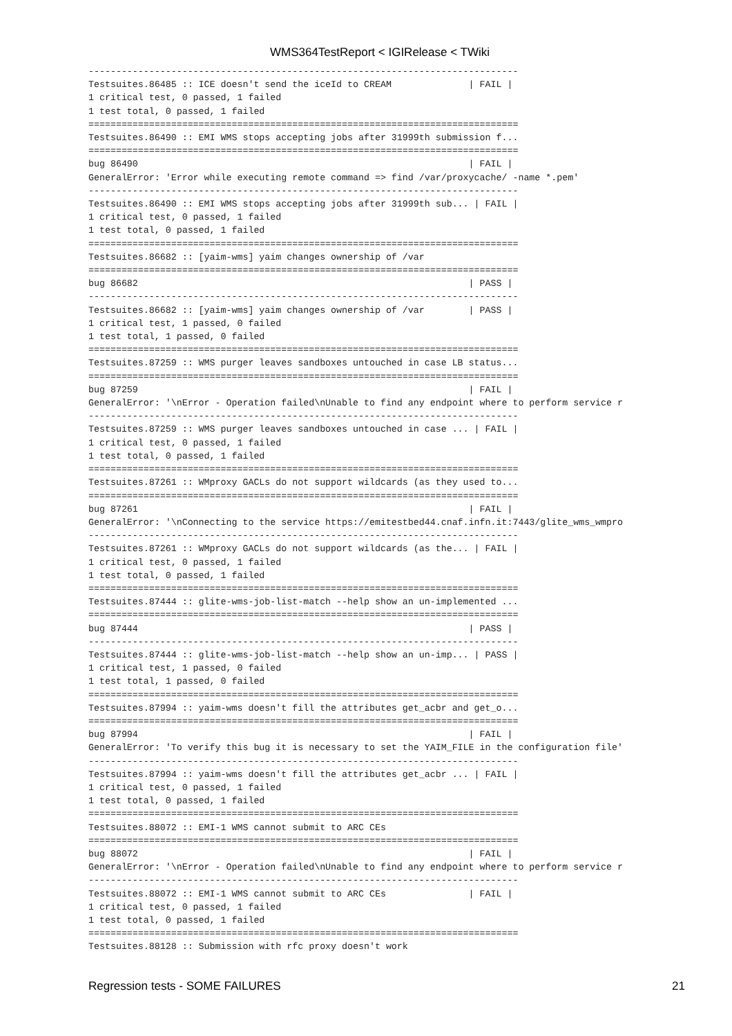WMS364TestReport < IGIRelease < TWiki
------------------------------------------------------------------------------
Testsuites.86485 :: ICE doesn't send the iceId to CREAM              | FAIL |
1 critical test, 0 passed, 1 failed
1 test total, 0 passed, 1 failed
==============================================================================
Testsuites.86490 :: EMI WMS stops accepting jobs after 31999th submission f...
==============================================================================
bug 86490                                                            | FAIL |
GeneralError: 'Error while executing remote command => find /var/proxycache/ -name *.pem'
------------------------------------------------------------------------------
Testsuites.86490 :: EMI WMS stops accepting jobs after 31999th sub... | FAIL |
1 critical test, 0 passed, 1 failed
1 test total, 0 passed, 1 failed
==============================================================================
Testsuites.86682 :: [yaim-wms] yaim changes ownership of /var
==============================================================================
bug 86682                                                            | PASS |
------------------------------------------------------------------------------
Testsuites.86682 :: [yaim-wms] yaim changes ownership of /var        | PASS |
1 critical test, 1 passed, 0 failed
1 test total, 1 passed, 0 failed
==============================================================================
Testsuites.87259 :: WMS purger leaves sandboxes untouched in case LB status...
==============================================================================
bug 87259                                                            | FAIL |
GeneralError: '\nError - Operation failed\nUnable to find any endpoint where to perform service r
------------------------------------------------------------------------------
Testsuites.87259 :: WMS purger leaves sandboxes untouched in case ... | FAIL |
1 critical test, 0 passed, 1 failed
1 test total, 0 passed, 1 failed
==============================================================================
Testsuites.87261 :: WMproxy GACLs do not support wildcards (as they used to...
==============================================================================
bug 87261                                                            | FAIL |
GeneralError: '\nConnecting to the service https://emitestbed44.cnaf.infn.it:7443/glite_wms_wmpro
------------------------------------------------------------------------------
Testsuites.87261 :: WMproxy GACLs do not support wildcards (as the... | FAIL |
1 critical test, 0 passed, 1 failed
1 test total, 0 passed, 1 failed
==============================================================================
Testsuites.87444 :: glite-wms-job-list-match --help show an un-implemented ...
==============================================================================
bug 87444                                                            | PASS |
------------------------------------------------------------------------------
Testsuites.87444 :: glite-wms-job-list-match --help show an un-imp... | PASS |
1 critical test, 1 passed, 0 failed
1 test total, 1 passed, 0 failed
==============================================================================
Testsuites.87994 :: yaim-wms doesn't fill the attributes get_acbr and get_o...
==============================================================================
bug 87994                                                            | FAIL |
GeneralError: 'To verify this bug it is necessary to set the YAIM_FILE in the configuration file'
------------------------------------------------------------------------------
Testsuites.87994 :: yaim-wms doesn't fill the attributes get_acbr ... | FAIL |
1 critical test, 0 passed, 1 failed
1 test total, 0 passed, 1 failed
==============================================================================
Testsuites.88072 :: EMI-1 WMS cannot submit to ARC CEs
==============================================================================
bug 88072                                                            | FAIL |
GeneralError: '\nError - Operation failed\nUnable to find any endpoint where to perform service r
------------------------------------------------------------------------------
Testsuites.88072 :: EMI-1 WMS cannot submit to ARC CEs               | FAIL |
1 critical test, 0 passed, 1 failed
1 test total, 0 passed, 1 failed
==============================================================================
Testsuites.88128 :: Submission with rfc proxy doesn't work
Regression tests - SOME FAILURES 21